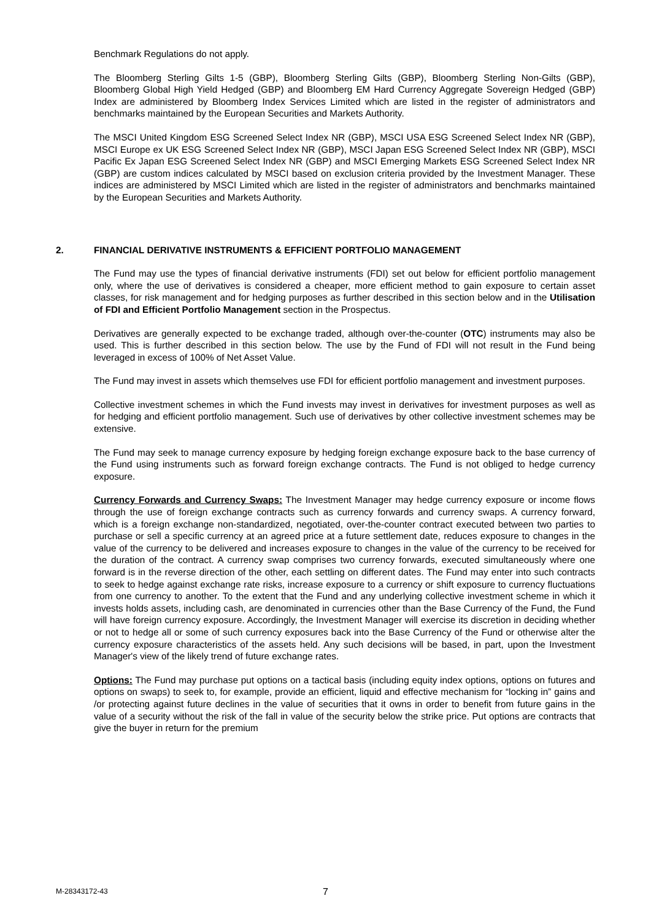Benchmark Regulations do not apply.
The Bloomberg Sterling Gilts 1-5 (GBP), Bloomberg Sterling Gilts (GBP), Bloomberg Sterling Non-Gilts (GBP), Bloomberg Global High Yield Hedged (GBP) and Bloomberg EM Hard Currency Aggregate Sovereign Hedged (GBP) Index are administered by Bloomberg Index Services Limited which are listed in the register of administrators and benchmarks maintained by the European Securities and Markets Authority.
The MSCI United Kingdom ESG Screened Select Index NR (GBP), MSCI USA ESG Screened Select Index NR (GBP), MSCI Europe ex UK ESG Screened Select Index NR (GBP), MSCI Japan ESG Screened Select Index NR (GBP), MSCI Pacific Ex Japan ESG Screened Select Index NR (GBP) and MSCI Emerging Markets ESG Screened Select Index NR (GBP) are custom indices calculated by MSCI based on exclusion criteria provided by the Investment Manager. These indices are administered by MSCI Limited which are listed in the register of administrators and benchmarks maintained by the European Securities and Markets Authority.
2. FINANCIAL DERIVATIVE INSTRUMENTS & EFFICIENT PORTFOLIO MANAGEMENT
The Fund may use the types of financial derivative instruments (FDI) set out below for efficient portfolio management only, where the use of derivatives is considered a cheaper, more efficient method to gain exposure to certain asset classes, for risk management and for hedging purposes as further described in this section below and in the Utilisation of FDI and Efficient Portfolio Management section in the Prospectus.
Derivatives are generally expected to be exchange traded, although over-the-counter (OTC) instruments may also be used. This is further described in this section below. The use by the Fund of FDI will not result in the Fund being leveraged in excess of 100% of Net Asset Value.
The Fund may invest in assets which themselves use FDI for efficient portfolio management and investment purposes.
Collective investment schemes in which the Fund invests may invest in derivatives for investment purposes as well as for hedging and efficient portfolio management. Such use of derivatives by other collective investment schemes may be extensive.
The Fund may seek to manage currency exposure by hedging foreign exchange exposure back to the base currency of the Fund using instruments such as forward foreign exchange contracts. The Fund is not obliged to hedge currency exposure.
Currency Forwards and Currency Swaps: The Investment Manager may hedge currency exposure or income flows through the use of foreign exchange contracts such as currency forwards and currency swaps. A currency forward, which is a foreign exchange non-standardized, negotiated, over-the-counter contract executed between two parties to purchase or sell a specific currency at an agreed price at a future settlement date, reduces exposure to changes in the value of the currency to be delivered and increases exposure to changes in the value of the currency to be received for the duration of the contract. A currency swap comprises two currency forwards, executed simultaneously where one forward is in the reverse direction of the other, each settling on different dates. The Fund may enter into such contracts to seek to hedge against exchange rate risks, increase exposure to a currency or shift exposure to currency fluctuations from one currency to another. To the extent that the Fund and any underlying collective investment scheme in which it invests holds assets, including cash, are denominated in currencies other than the Base Currency of the Fund, the Fund will have foreign currency exposure. Accordingly, the Investment Manager will exercise its discretion in deciding whether or not to hedge all or some of such currency exposures back into the Base Currency of the Fund or otherwise alter the currency exposure characteristics of the assets held. Any such decisions will be based, in part, upon the Investment Manager's view of the likely trend of future exchange rates.
Options: The Fund may purchase put options on a tactical basis (including equity index options, options on futures and options on swaps) to seek to, for example, provide an efficient, liquid and effective mechanism for “locking in” gains and /or protecting against future declines in the value of securities that it owns in order to benefit from future gains in the value of a security without the risk of the fall in value of the security below the strike price. Put options are contracts that give the buyer in return for the premium
M-28343172-43 7